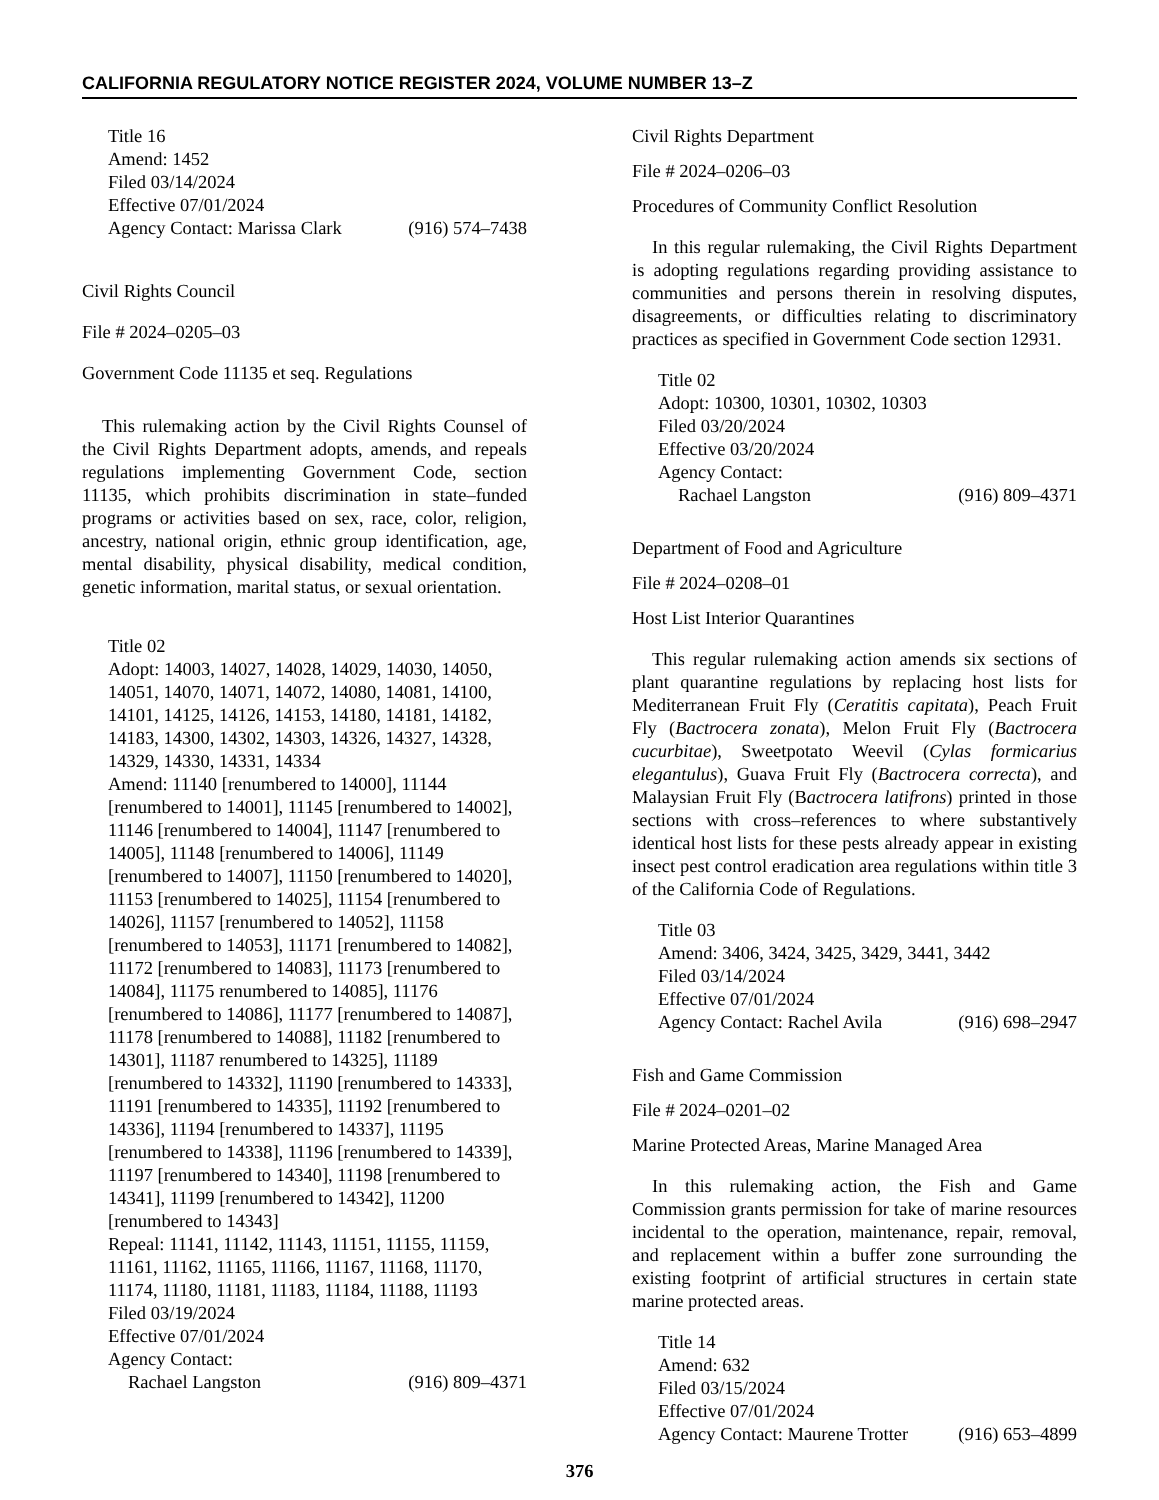CALIFORNIA REGULATORY NOTICE REGISTER 2024, VOLUME NUMBER 13–Z
Title 16
Amend: 1452
Filed 03/14/2024
Effective 07/01/2024
Agency Contact: Marissa Clark (916) 574–7438
Civil Rights Council
File # 2024–0205–03
Government Code 11135 et seq. Regulations
This rulemaking action by the Civil Rights Counsel of the Civil Rights Department adopts, amends, and repeals regulations implementing Government Code, section 11135, which prohibits discrimination in state–funded programs or activities based on sex, race, color, religion, ancestry, national origin, ethnic group identification, age, mental disability, physical disability, medical condition, genetic information, marital status, or sexual orientation.
Title 02
Adopt: 14003, 14027, 14028, 14029, 14030, 14050, 14051, 14070, 14071, 14072, 14080, 14081, 14100, 14101, 14125, 14126, 14153, 14180, 14181, 14182, 14183, 14300, 14302, 14303, 14326, 14327, 14328, 14329, 14330, 14331, 14334
Amend: 11140 [renumbered to 14000], 11144 [renumbered to 14001], 11145 [renumbered to 14002], 11146 [renumbered to 14004], 11147 [renumbered to 14005], 11148 [renumbered to 14006], 11149 [renumbered to 14007], 11150 [renumbered to 14020], 11153 [renumbered to 14025], 11154 [renumbered to 14026], 11157 [renumbered to 14052], 11158 [renumbered to 14053], 11171 [renumbered to 14082], 11172 [renumbered to 14083], 11173 [renumbered to 14084], 11175 renumbered to 14085], 11176 [renumbered to 14086], 11177 [renumbered to 14087], 11178 [renumbered to 14088], 11182 [renumbered to 14301], 11187 renumbered to 14325], 11189 [renumbered to 14332], 11190 [renumbered to 14333], 11191 [renumbered to 14335], 11192 [renumbered to 14336], 11194 [renumbered to 14337], 11195 [renumbered to 14338], 11196 [renumbered to 14339], 11197 [renumbered to 14340], 11198 [renumbered to 14341], 11199 [renumbered to 14342], 11200 [renumbered to 14343]
Repeal: 11141, 11142, 11143, 11151, 11155, 11159, 11161, 11162, 11165, 11166, 11167, 11168, 11170, 11174, 11180, 11181, 11183, 11184, 11188, 11193
Filed 03/19/2024
Effective 07/01/2024
Agency Contact:
Rachael Langston (916) 809–4371
Civil Rights Department
File # 2024–0206–03
Procedures of Community Conflict Resolution
In this regular rulemaking, the Civil Rights Department is adopting regulations regarding providing assistance to communities and persons therein in resolving disputes, disagreements, or difficulties relating to discriminatory practices as specified in Government Code section 12931.
Title 02
Adopt: 10300, 10301, 10302, 10303
Filed 03/20/2024
Effective 03/20/2024
Agency Contact:
Rachael Langston (916) 809–4371
Department of Food and Agriculture
File # 2024–0208–01
Host List Interior Quarantines
This regular rulemaking action amends six sections of plant quarantine regulations by replacing host lists for Mediterranean Fruit Fly (Ceratitis capitata), Peach Fruit Fly (Bactrocera zonata), Melon Fruit Fly (Bactrocera cucurbitae), Sweetpotato Weevil (Cylas formicarius elegantulus), Guava Fruit Fly (Bactrocera correcta), and Malaysian Fruit Fly (Bactrocera latifrons) printed in those sections with cross–references to where substantively identical host lists for these pests already appear in existing insect pest control eradication area regulations within title 3 of the California Code of Regulations.
Title 03
Amend: 3406, 3424, 3425, 3429, 3441, 3442
Filed 03/14/2024
Effective 07/01/2024
Agency Contact: Rachel Avila (916) 698–2947
Fish and Game Commission
File # 2024–0201–02
Marine Protected Areas, Marine Managed Area
In this rulemaking action, the Fish and Game Commission grants permission for take of marine resources incidental to the operation, maintenance, repair, removal, and replacement within a buffer zone surrounding the existing footprint of artificial structures in certain state marine protected areas.
Title 14
Amend: 632
Filed 03/15/2024
Effective 07/01/2024
Agency Contact: Maurene Trotter (916) 653–4899
376